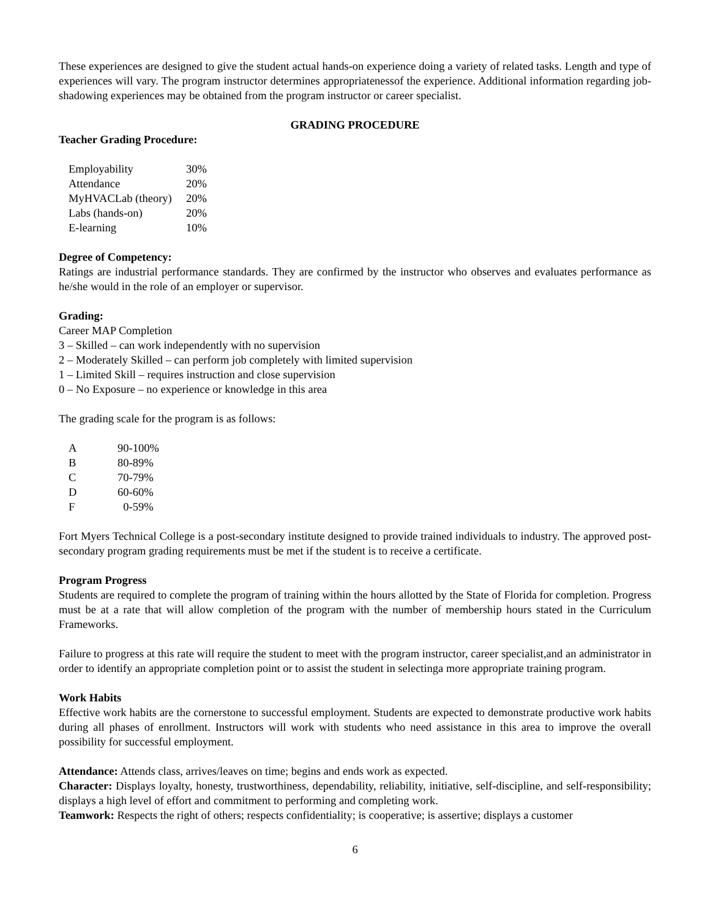These experiences are designed to give the student actual hands-on experience doing a variety of related tasks. Length and type of experiences will vary. The program instructor determines appropriatenessof the experience. Additional information regarding job-shadowing experiences may be obtained from the program instructor or career specialist.
GRADING PROCEDURE
Teacher Grading Procedure:
| Employability | 30% |
| Attendance | 20% |
| MyHVACLab (theory) | 20% |
| Labs (hands-on) | 20% |
| E-learning | 10% |
Degree of Competency:
Ratings are industrial performance standards. They are confirmed by the instructor who observes and evaluates performance as he/she would in the role of an employer or supervisor.
Grading:
Career MAP Completion
3 – Skilled – can work independently with no supervision
2 – Moderately Skilled – can perform job completely with limited supervision
1 – Limited Skill – requires instruction and close supervision
0 – No Exposure – no experience or knowledge in this area
The grading scale for the program is as follows:
| A | 90-100% |
| B | 80-89% |
| C | 70-79% |
| D | 60-60% |
| F | 0-59% |
Fort Myers Technical College is a post-secondary institute designed to provide trained individuals to industry. The approved post-secondary program grading requirements must be met if the student is to receive a certificate.
Program Progress
Students are required to complete the program of training within the hours allotted by the State of Florida for completion. Progress must be at a rate that will allow completion of the program with the number of membership hours stated in the Curriculum Frameworks.
Failure to progress at this rate will require the student to meet with the program instructor, career specialist,and an administrator in order to identify an appropriate completion point or to assist the student in selectinga more appropriate training program.
Work Habits
Effective work habits are the cornerstone to successful employment. Students are expected to demonstrate productive work habits during all phases of enrollment. Instructors will work with students who need assistance in this area to improve the overall possibility for successful employment.
Attendance: Attends class, arrives/leaves on time; begins and ends work as expected.
Character: Displays loyalty, honesty, trustworthiness, dependability, reliability, initiative, self-discipline, and self-responsibility; displays a high level of effort and commitment to performing and completing work.
Teamwork: Respects the right of others; respects confidentiality; is cooperative; is assertive; displays a customer
6